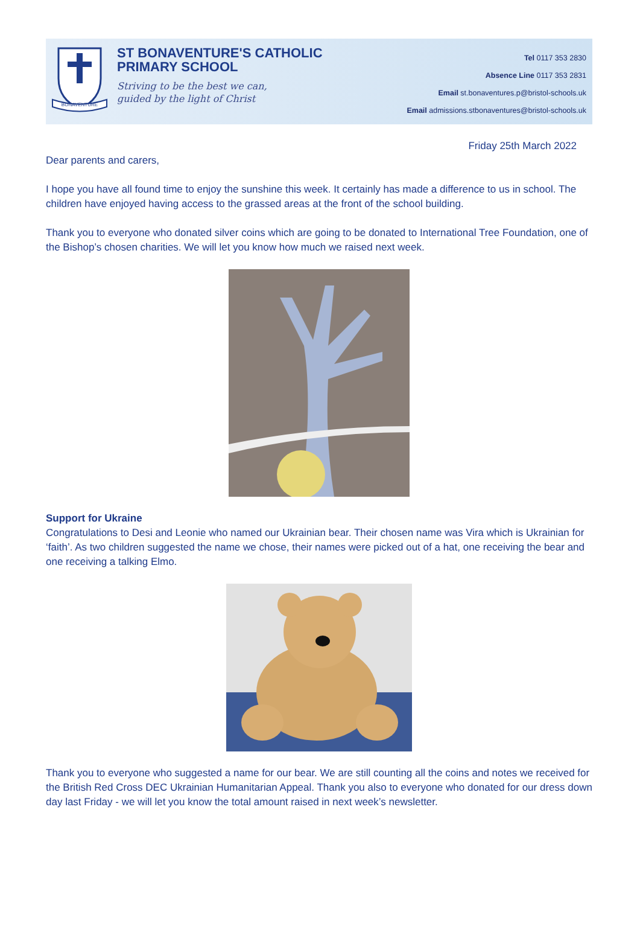BONAVENTURE
ST BONAVENTURE'S CATHOLIC PRIMARY SCHOOL
Striving to be the best we can,
guided by the light of Christ
Tel 0117 353 2830
Absence Line 0117 353 2831
Email st.bonaventures.p@bristol-schools.uk
Email admissions.stbonaventures@bristol-schools.uk
Friday 25th March 2022
Dear parents and carers,
I hope you have all found time to enjoy the sunshine this week. It certainly has made a difference to us in school. The children have enjoyed having access to the grassed areas at the front of the school building.
Thank you to everyone who donated silver coins which are going to be donated to International Tree Foundation, one of the Bishop’s chosen charities. We will let you know how much we raised next week.
Support for Ukraine
Congratulations to Desi and Leonie who named our Ukrainian bear. Their chosen name was Vira which is Ukrainian for ‘faith’. As two children suggested the name we chose, their names were picked out of a hat, one receiving the bear and one receiving a talking Elmo.
Thank you to everyone who suggested a name for our bear. We are still counting all the coins and notes we received for the British Red Cross DEC Ukrainian Humanitarian Appeal. Thank you also to everyone who donated for our dress down day last Friday - we will let you know the total amount raised in next week’s newsletter.